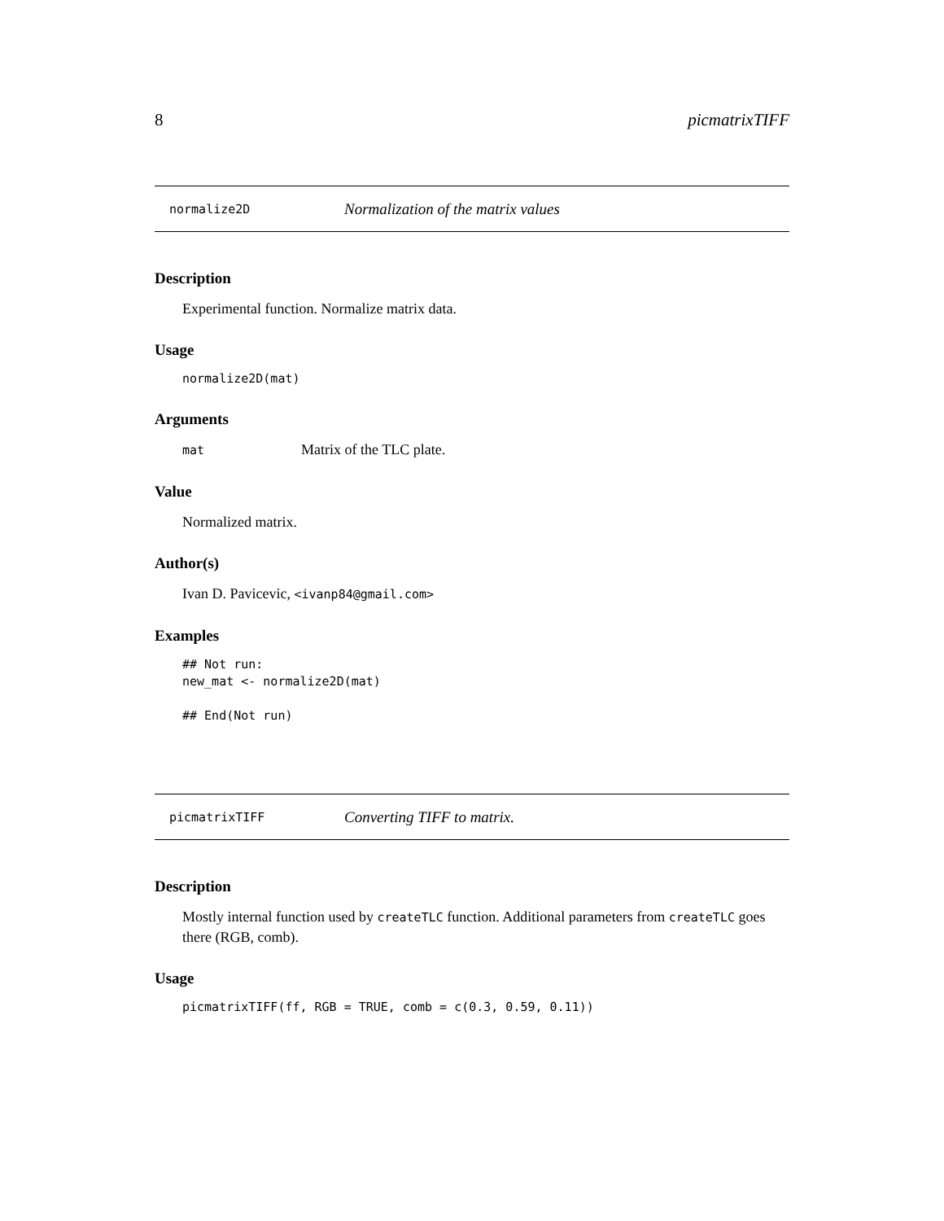8 picmatrixTIFF
normalize2D Normalization of the matrix values
Description
Experimental function. Normalize matrix data.
Usage
normalize2D(mat)
Arguments
mat Matrix of the TLC plate.
Value
Normalized matrix.
Author(s)
Ivan D. Pavicevic, <ivanp84@gmail.com>
Examples
## Not run:
new_mat <- normalize2D(mat)

## End(Not run)
picmatrixTIFF Converting TIFF to matrix.
Description
Mostly internal function used by createTLC function. Additional parameters from createTLC goes there (RGB, comb).
Usage
picmatrixTIFF(ff, RGB = TRUE, comb = c(0.3, 0.59, 0.11))